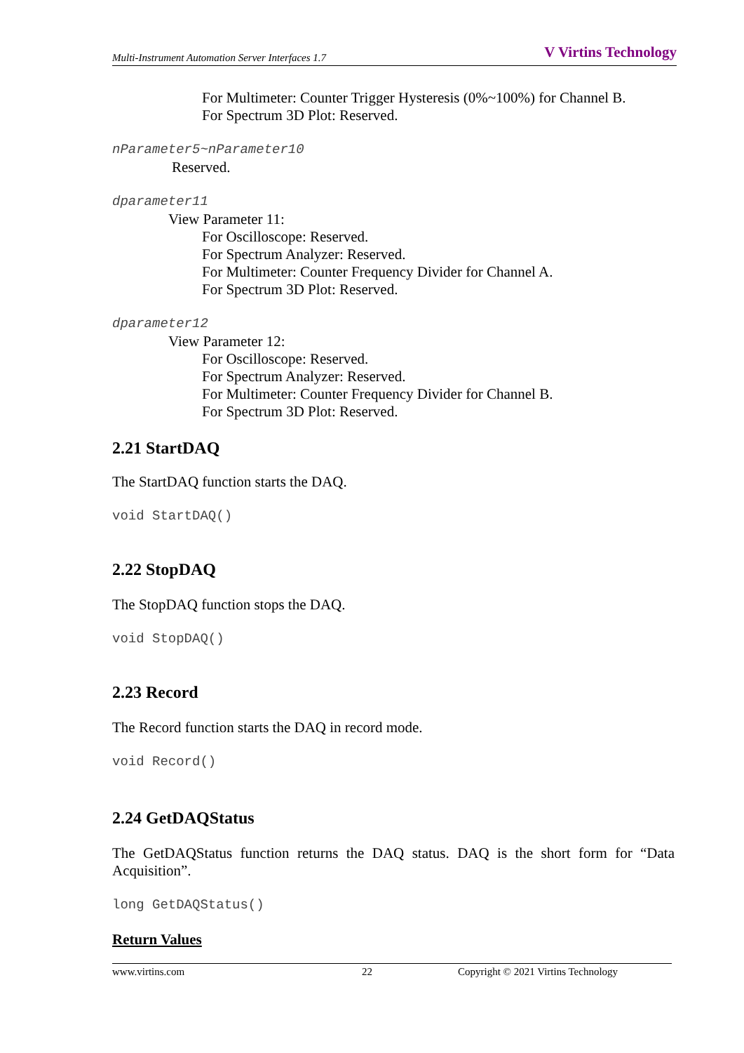Multi-Instrument Automation Server Interfaces 1.7 V Virtins Technology
For Multimeter: Counter Trigger Hysteresis (0%~100%) for Channel B.
For Spectrum 3D Plot: Reserved.
nParameter5~nParameter10
Reserved.
dparameter11
View Parameter 11:
For Oscilloscope: Reserved.
For Spectrum Analyzer: Reserved.
For Multimeter: Counter Frequency Divider for Channel A.
For Spectrum 3D Plot: Reserved.
dparameter12
View Parameter 12:
For Oscilloscope: Reserved.
For Spectrum Analyzer: Reserved.
For Multimeter: Counter Frequency Divider for Channel B.
For Spectrum 3D Plot: Reserved.
2.21 StartDAQ
The StartDAQ function starts the DAQ.
void StartDAQ()
2.22 StopDAQ
The StopDAQ function stops the DAQ.
void StopDAQ()
2.23 Record
The Record function starts the DAQ in record mode.
void Record()
2.24 GetDAQStatus
The GetDAQStatus function returns the DAQ status. DAQ is the short form for “Data Acquisition”.
long GetDAQStatus()
Return Values
www.virtins.com 22 Copyright © 2021 Virtins Technology